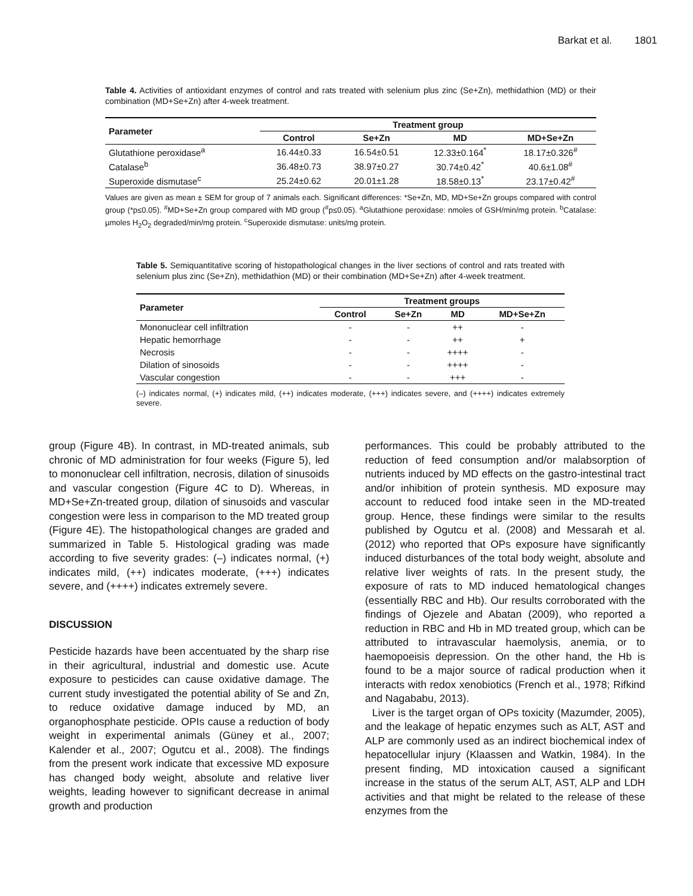Barkat et al. 1801
Table 4. Activities of antioxidant enzymes of control and rats treated with selenium plus zinc (Se+Zn), methidathion (MD) or their combination (MD+Se+Zn) after 4-week treatment.
| Parameter | Treatment group | | | |
| --- | --- | --- | --- | --- |
| | Control | Se+Zn | MD | MD+Se+Zn |
| Glutathione peroxidase<sup>a</sup> | 16.44±0.33 | 16.54±0.51 | 12.33±0.164<sup>*</sup> | 18.17±0.326<sup>#</sup> |
| Catalase<sup>b</sup> | 36.48±0.73 | 38.97±0.27 | 30.74±0.42<sup>*</sup> | 40.6±1.08<sup>#</sup> |
| Superoxide dismutase<sup>c</sup> | 25.24±0.62 | 20.01±1.28 | 18.58±0.13<sup>*</sup> | 23.17±0.42<sup>#</sup> |
Values are given as mean ± SEM for group of 7 animals each. Significant differences: *Se+Zn, MD, MD+Se+Zn groups compared with control group (*p≤0.05). <sup>#</sup>MD+Se+Zn group compared with MD group (<sup>#</sup>p≤0.05). <sup>a</sup>Glutathione peroxidase: nmoles of GSH/min/mg protein. <sup>b</sup>Catalase: µmoles H<sub>2</sub>O<sub>2</sub> degraded/min/mg protein. <sup>c</sup>Superoxide dismutase: units/mg protein.
Table 5. Semiquantitative scoring of histopathological changes in the liver sections of control and rats treated with selenium plus zinc (Se+Zn), methidathion (MD) or their combination (MD+Se+Zn) after 4-week treatment.
| Parameter | Treatment groups | | | |
| --- | --- | --- | --- | --- |
| | Control | Se+Zn | MD | MD+Se+Zn |
| Mononuclear cell infiltration | - | - | ++ | - |
| Hepatic hemorrhage | - | - | ++ | + |
| Necrosis | - | - | ++++ | - |
| Dilation of sinosoids | - | - | ++++ | - |
| Vascular congestion | - | - | +++ | - |
(–) indicates normal, (+) indicates mild, (++) indicates moderate, (+++) indicates severe, and (++++) indicates extremely severe.
group (Figure 4B). In contrast, in MD-treated animals, sub chronic of MD administration for four weeks (Figure 5), led to mononuclear cell infiltration, necrosis, dilation of sinusoids and vascular congestion (Figure 4C to D). Whereas, in MD+Se+Zn-treated group, dilation of sinusoids and vascular congestion were less in comparison to the MD treated group (Figure 4E). The histopathological changes are graded and summarized in Table 5. Histological grading was made according to five severity grades: (–) indicates normal, (+) indicates mild, (++) indicates moderate, (+++) indicates severe, and (++++) indicates extremely severe.
DISCUSSION
Pesticide hazards have been accentuated by the sharp rise in their agricultural, industrial and domestic use. Acute exposure to pesticides can cause oxidative damage. The current study investigated the potential ability of Se and Zn, to reduce oxidative damage induced by MD, an organophosphate pesticide. OPIs cause a reduction of body weight in experimental animals (Güney et al., 2007; Kalender et al., 2007; Ogutcu et al., 2008). The findings from the present work indicate that excessive MD exposure has changed body weight, absolute and relative liver weights, leading however to significant decrease in animal growth and production
performances. This could be probably attributed to the reduction of feed consumption and/or malabsorption of nutrients induced by MD effects on the gastro-intestinal tract and/or inhibition of protein synthesis. MD exposure may account to reduced food intake seen in the MD-treated group. Hence, these findings were similar to the results published by Ogutcu et al. (2008) and Messarah et al. (2012) who reported that OPs exposure have significantly induced disturbances of the total body weight, absolute and relative liver weights of rats. In the present study, the exposure of rats to MD induced hematological changes (essentially RBC and Hb). Our results corroborated with the findings of Ojezele and Abatan (2009), who reported a reduction in RBC and Hb in MD treated group, which can be attributed to intravascular haemolysis, anemia, or to haemopoeisis depression. On the other hand, the Hb is found to be a major source of radical production when it interacts with redox xenobiotics (French et al., 1978; Rifkind and Nagababu, 2013).
Liver is the target organ of OPs toxicity (Mazumder, 2005), and the leakage of hepatic enzymes such as ALT, AST and ALP are commonly used as an indirect biochemical index of hepatocellular injury (Klaassen and Watkin, 1984). In the present finding, MD intoxication caused a significant increase in the status of the serum ALT, AST, ALP and LDH activities and that might be related to the release of these enzymes from the